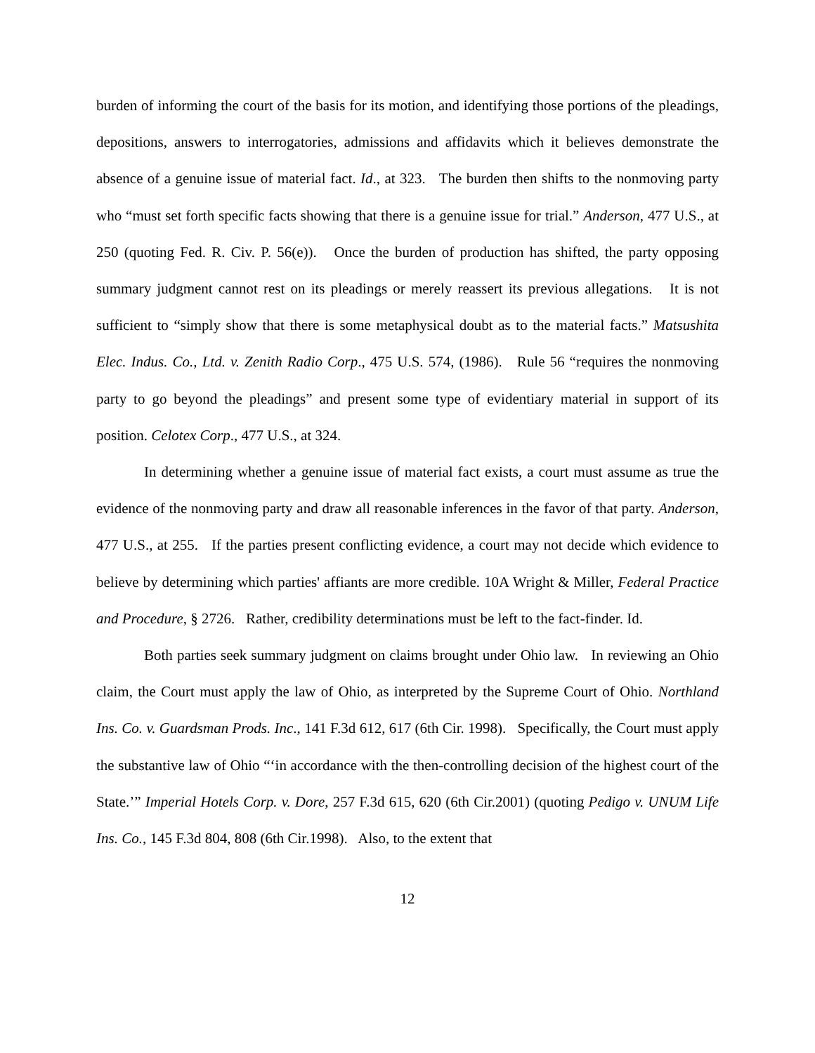burden of informing the court of the basis for its motion, and identifying those portions of the pleadings, depositions, answers to interrogatories, admissions and affidavits which it believes demonstrate the absence of a genuine issue of material fact. Id., at 323. The burden then shifts to the nonmoving party who “must set forth specific facts showing that there is a genuine issue for trial.” Anderson, 477 U.S., at 250 (quoting Fed. R. Civ. P. 56(e)). Once the burden of production has shifted, the party opposing summary judgment cannot rest on its pleadings or merely reassert its previous allegations. It is not sufficient to “simply show that there is some metaphysical doubt as to the material facts.” Matsushita Elec. Indus. Co., Ltd. v. Zenith Radio Corp., 475 U.S. 574, (1986). Rule 56 “requires the nonmoving party to go beyond the pleadings” and present some type of evidentiary material in support of its position. Celotex Corp., 477 U.S., at 324.
In determining whether a genuine issue of material fact exists, a court must assume as true the evidence of the nonmoving party and draw all reasonable inferences in the favor of that party. Anderson, 477 U.S., at 255. If the parties present conflicting evidence, a court may not decide which evidence to believe by determining which parties' affiants are more credible. 10A Wright & Miller, Federal Practice and Procedure, § 2726. Rather, credibility determinations must be left to the fact-finder. Id.
Both parties seek summary judgment on claims brought under Ohio law. In reviewing an Ohio claim, the Court must apply the law of Ohio, as interpreted by the Supreme Court of Ohio. Northland Ins. Co. v. Guardsman Prods. Inc., 141 F.3d 612, 617 (6th Cir. 1998). Specifically, the Court must apply the substantive law of Ohio “‘in accordance with the then-controlling decision of the highest court of the State.’” Imperial Hotels Corp. v. Dore, 257 F.3d 615, 620 (6th Cir.2001) (quoting Pedigo v. UNUM Life Ins. Co., 145 F.3d 804, 808 (6th Cir.1998). Also, to the extent that
12